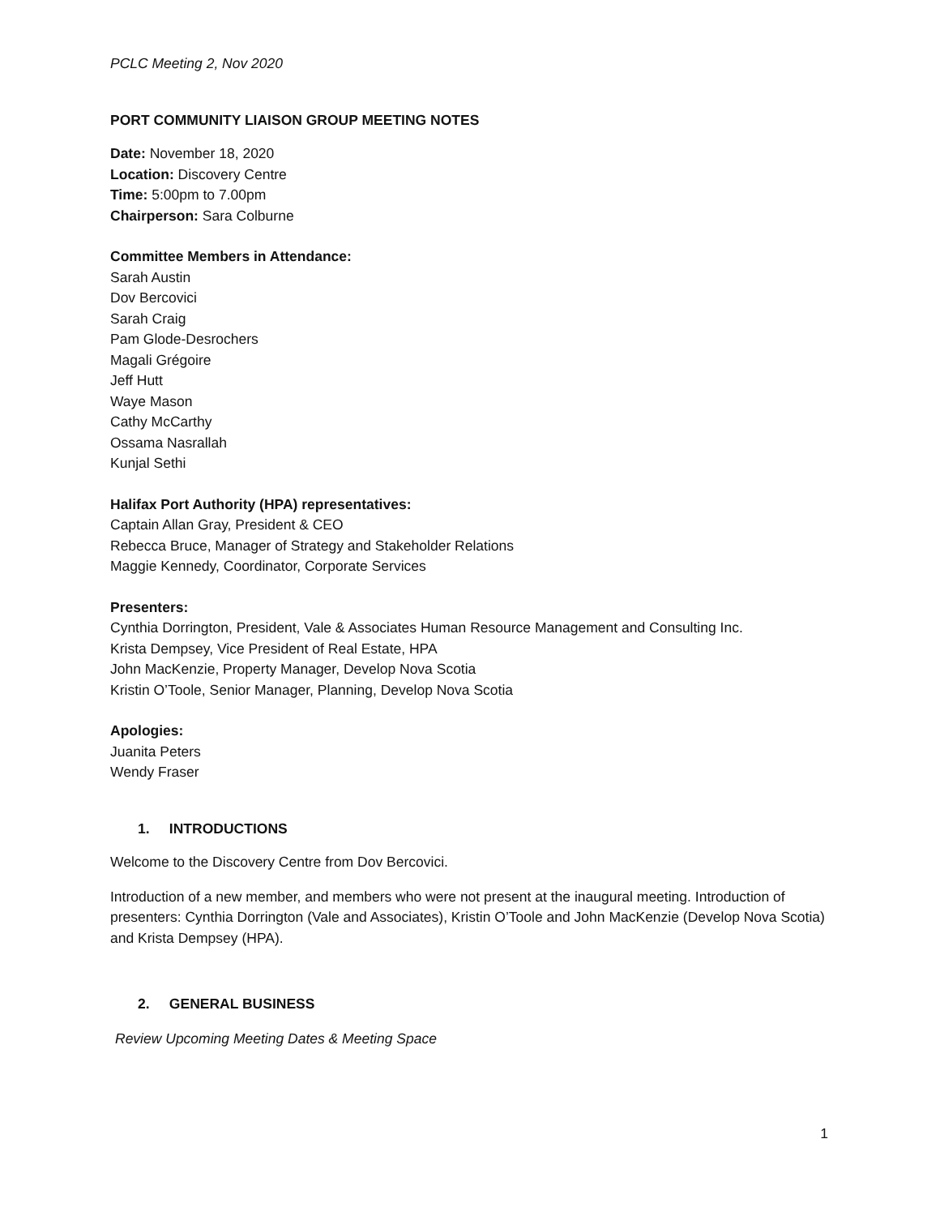PCLC Meeting 2, Nov 2020
PORT COMMUNITY LIAISON GROUP MEETING NOTES
Date: November 18, 2020
Location: Discovery Centre
Time: 5:00pm to 7.00pm
Chairperson: Sara Colburne
Committee Members in Attendance:
Sarah Austin
Dov Bercovici
Sarah Craig
Pam Glode-Desrochers
Magali Grégoire
Jeff Hutt
Waye Mason
Cathy McCarthy
Ossama Nasrallah
Kunjal Sethi
Halifax Port Authority (HPA) representatives:
Captain Allan Gray, President & CEO
Rebecca Bruce, Manager of Strategy and Stakeholder Relations
Maggie Kennedy, Coordinator, Corporate Services
Presenters:
Cynthia Dorrington, President, Vale & Associates Human Resource Management and Consulting Inc.
Krista Dempsey, Vice President of Real Estate, HPA
John MacKenzie, Property Manager, Develop Nova Scotia
Kristin O’Toole, Senior Manager, Planning, Develop Nova Scotia
Apologies:
Juanita Peters
Wendy Fraser
1. INTRODUCTIONS
Welcome to the Discovery Centre from Dov Bercovici.
Introduction of a new member, and members who were not present at the inaugural meeting. Introduction of presenters: Cynthia Dorrington (Vale and Associates), Kristin O’Toole and John MacKenzie (Develop Nova Scotia) and Krista Dempsey (HPA).
2. GENERAL BUSINESS
Review Upcoming Meeting Dates & Meeting Space
1